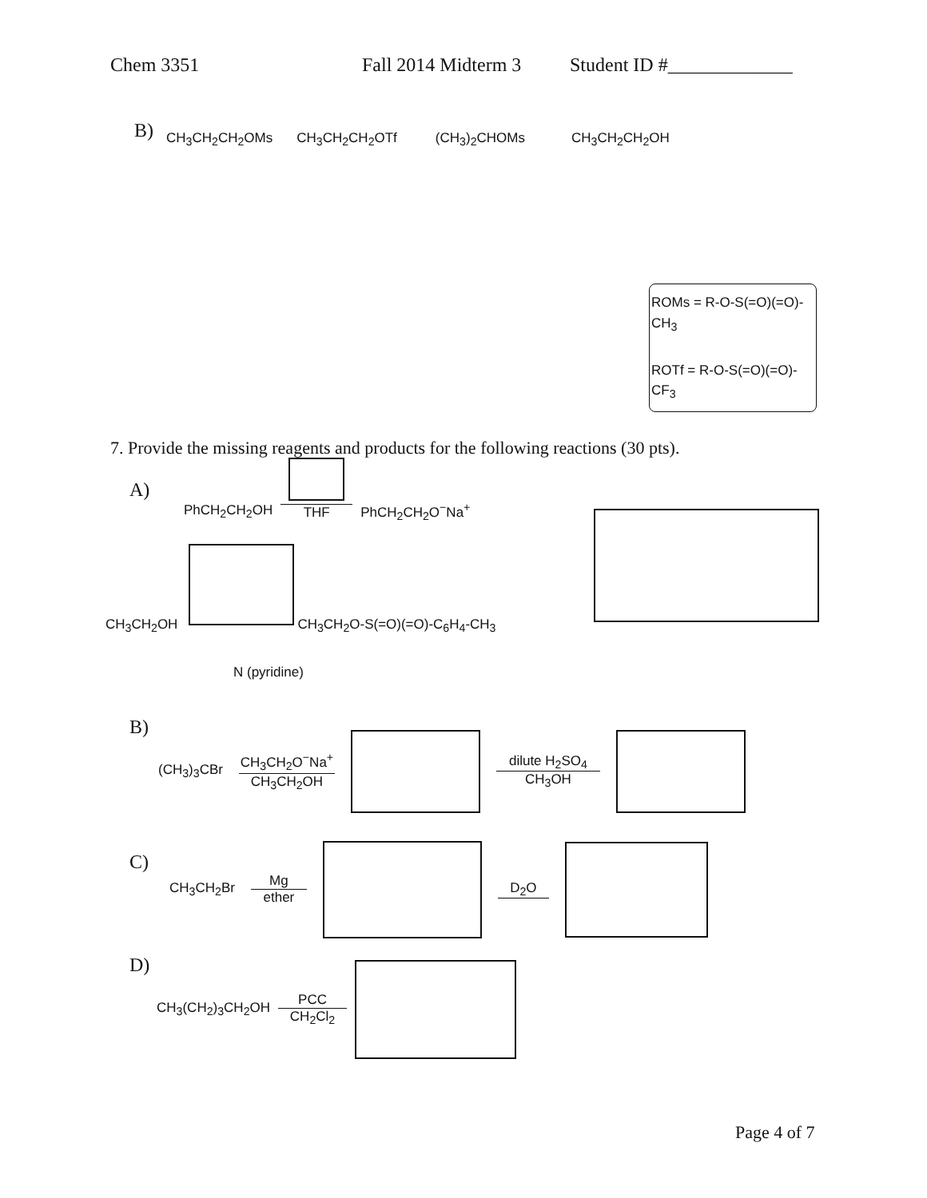Chem 3351 Fall 2014 Midterm 3
Student ID #_____________
B)
CH<sub>3</sub>CH<sub>2</sub>CH<sub>2</sub>OMs CH<sub>3</sub>CH<sub>2</sub>CH<sub>2</sub>OTf (CH<sub>3</sub>)<sub>2</sub>CHOMs CH<sub>3</sub>CH<sub>2</sub>CH<sub>2</sub>OH
ROMs = R-O-S(=O)(=O)-CH<sub>3</sub>
ROTf = R-O-S(=O)(=O)-CF<sub>3</sub>
7. Provide the missing reagents and products for the following reactions (30 pts).
A)
PhCH<sub>2</sub>CH<sub>2</sub>OH THF PhCH<sub>2</sub>CH<sub>2</sub>O<sup>−</sup>Na<sup>+</sup>
CH<sub>3</sub>CH<sub>2</sub>OH CH<sub>3</sub>CH<sub>2</sub>O-S(=O)(=O)-C<sub>6</sub>H<sub>4</sub>-CH<sub>3</sub>
N (pyridine)
B)
(CH<sub>3</sub>)<sub>3</sub>CBr
CH<sub>3</sub>CH<sub>2</sub>O<sup>−</sup>Na<sup>+</sup>
CH<sub>3</sub>CH<sub>2</sub>OH
dilute H<sub>2</sub>SO<sub>4</sub>
CH<sub>3</sub>OH
C)
CH<sub>3</sub>CH<sub>2</sub>Br
Mg
ether
D<sub>2</sub>O
D)
CH<sub>3</sub>(CH<sub>2</sub>)<sub>3</sub>CH<sub>2</sub>OH
PCC
CH<sub>2</sub>Cl<sub>2</sub>
Page 4 of 7